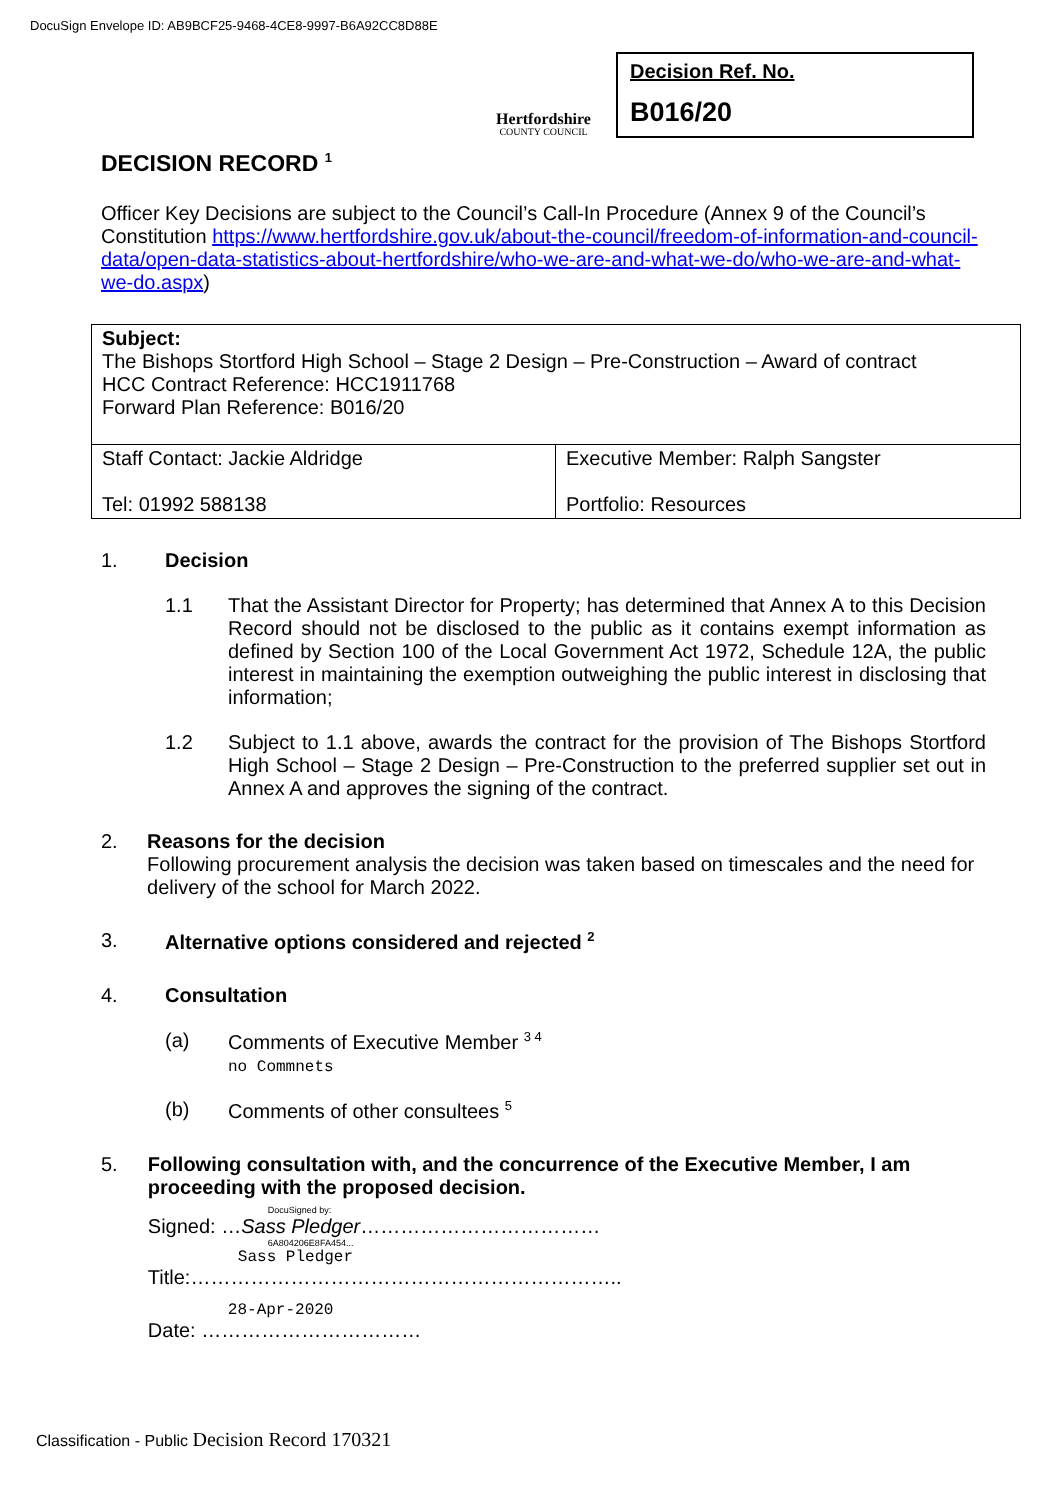DocuSign Envelope ID: AB9BCF25-9468-4CE8-9997-B6A92CC8D88E
Hertfordshire
COUNTY COUNCIL
Decision Ref. No.
B016/20
DECISION RECORD <sup>1</sup>
Officer Key Decisions are subject to the Council’s Call-In Procedure (Annex 9 of the Council’s Constitution https://www.hertfordshire.gov.uk/about-the-council/freedom-of-information-and-council-data/open-data-statistics-about-hertfordshire/who-we-are-and-what-we-do/who-we-are-and-what-we-do.aspx)
| Subject: The Bishops Stortford High School – Stage 2 Design – Pre-Construction – Award of contract HCC Contract Reference: HCC1911768 Forward Plan Reference: B016/20 | |
| Staff Contact: Jackie Aldridge Tel: 01992 588138 | Executive Member: Ralph Sangster Portfolio: Resources |
1. Decision
1.1 That the Assistant Director for Property; has determined that Annex A to this Decision Record should not be disclosed to the public as it contains exempt information as defined by Section 100 of the Local Government Act 1972, Schedule 12A, the public interest in maintaining the exemption outweighing the public interest in disclosing that information;
1.2 Subject to 1.1 above, awards the contract for the provision of The Bishops Stortford High School – Stage 2 Design – Pre-Construction to the preferred supplier set out in Annex A and approves the signing of the contract.
2. Reasons for the decision
Following procurement analysis the decision was taken based on timescales and the need for delivery of the school for March 2022.
3. Alternative options considered and rejected <sup>2</sup>
4. Consultation
(a) Comments of Executive Member <sup>3 4</sup>
no Commnets
(b) Comments of other consultees <sup>5</sup>
5. Following consultation with, and the concurrence of the Executive Member, I am proceeding with the proposed decision.
DocuSigned by:
Signed: …Sass Pledger………………………………
6A804206E8FA454...
Sass Pledger
Title:………………………………………………………..
28-Apr-2020
Date: ……………………………
Classification - Public Decision Record 170321